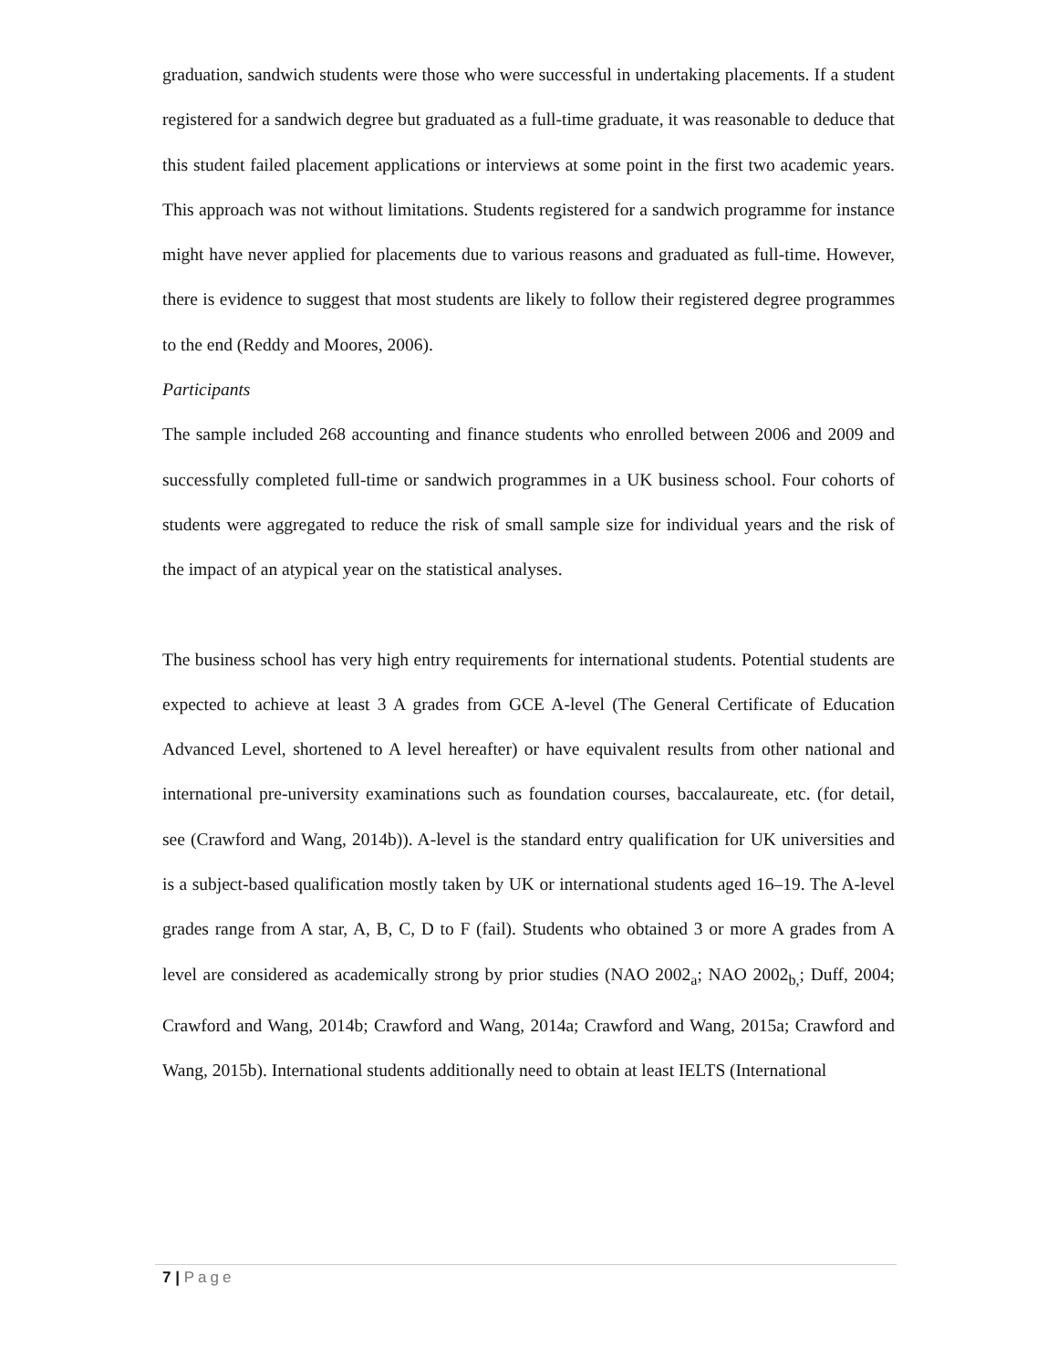graduation, sandwich students were those who were successful in undertaking placements. If a student registered for a sandwich degree but graduated as a full-time graduate, it was reasonable to deduce that this student failed placement applications or interviews at some point in the first two academic years. This approach was not without limitations. Students registered for a sandwich programme for instance might have never applied for placements due to various reasons and graduated as full-time. However, there is evidence to suggest that most students are likely to follow their registered degree programmes to the end (Reddy and Moores, 2006).
Participants
The sample included 268 accounting and finance students who enrolled between 2006 and 2009 and successfully completed full-time or sandwich programmes in a UK business school. Four cohorts of students were aggregated to reduce the risk of small sample size for individual years and the risk of the impact of an atypical year on the statistical analyses.
The business school has very high entry requirements for international students. Potential students are expected to achieve at least 3 A grades from GCE A-level (The General Certificate of Education Advanced Level, shortened to A level hereafter) or have equivalent results from other national and international pre-university examinations such as foundation courses, baccalaureate, etc. (for detail, see (Crawford and Wang, 2014b)). A-level is the standard entry qualification for UK universities and is a subject-based qualification mostly taken by UK or international students aged 16–19. The A-level grades range from A star, A, B, C, D to F (fail). Students who obtained 3 or more A grades from A level are considered as academically strong by prior studies (NAO 2002<sub>a</sub>; NAO 2002<sub>b,</sub>; Duff, 2004; Crawford and Wang, 2014b; Crawford and Wang, 2014a; Crawford and Wang, 2015a; Crawford and Wang, 2015b). International students additionally need to obtain at least IELTS (International
7 | Page